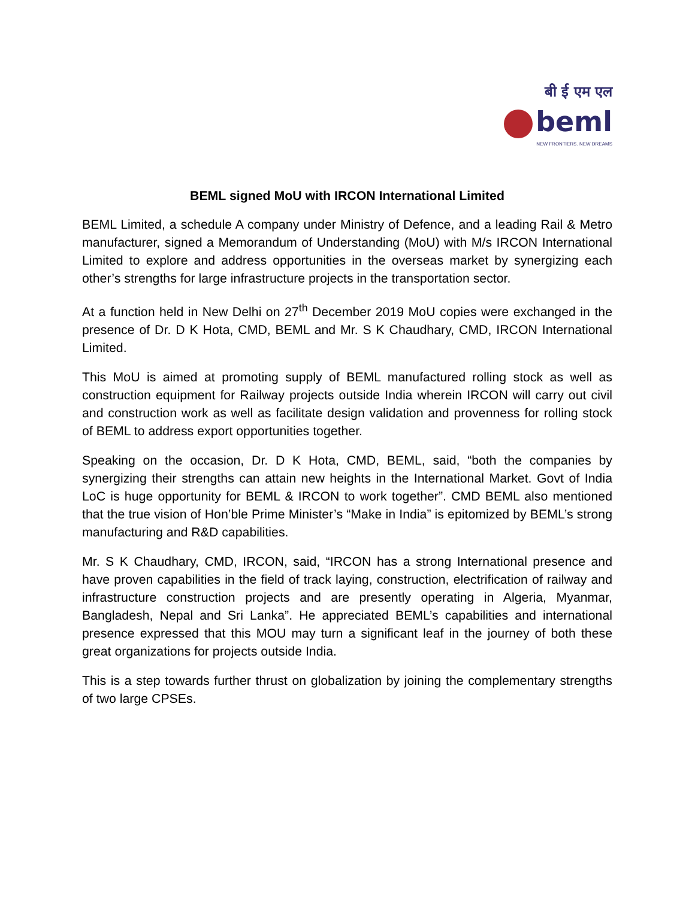बी ई एम एल
beml
NEW FRONTIERS. NEW DREAMS
BEML signed MoU with IRCON International Limited
BEML Limited, a schedule A company under Ministry of Defence, and a leading Rail & Metro manufacturer, signed a Memorandum of Understanding (MoU) with M/s IRCON International Limited to explore and address opportunities in the overseas market by synergizing each other’s strengths for large infrastructure projects in the transportation sector.
At a function held in New Delhi on 27<sup>th</sup> December 2019 MoU copies were exchanged in the presence of Dr. D K Hota, CMD, BEML and Mr. S K Chaudhary, CMD, IRCON International Limited.
This MoU is aimed at promoting supply of BEML manufactured rolling stock as well as construction equipment for Railway projects outside India wherein IRCON will carry out civil and construction work as well as facilitate design validation and provenness for rolling stock of BEML to address export opportunities together.
Speaking on the occasion, Dr. D K Hota, CMD, BEML, said, “both the companies by synergizing their strengths can attain new heights in the International Market. Govt of India LoC is huge opportunity for BEML & IRCON to work together”. CMD BEML also mentioned that the true vision of Hon’ble Prime Minister’s “Make in India” is epitomized by BEML’s strong manufacturing and R&D capabilities.
Mr. S K Chaudhary, CMD, IRCON, said, “IRCON has a strong International presence and have proven capabilities in the field of track laying, construction, electrification of railway and infrastructure construction projects and are presently operating in Algeria, Myanmar, Bangladesh, Nepal and Sri Lanka”. He appreciated BEML’s capabilities and international presence expressed that this MOU may turn a significant leaf in the journey of both these great organizations for projects outside India.
This is a step towards further thrust on globalization by joining the complementary strengths of two large CPSEs.